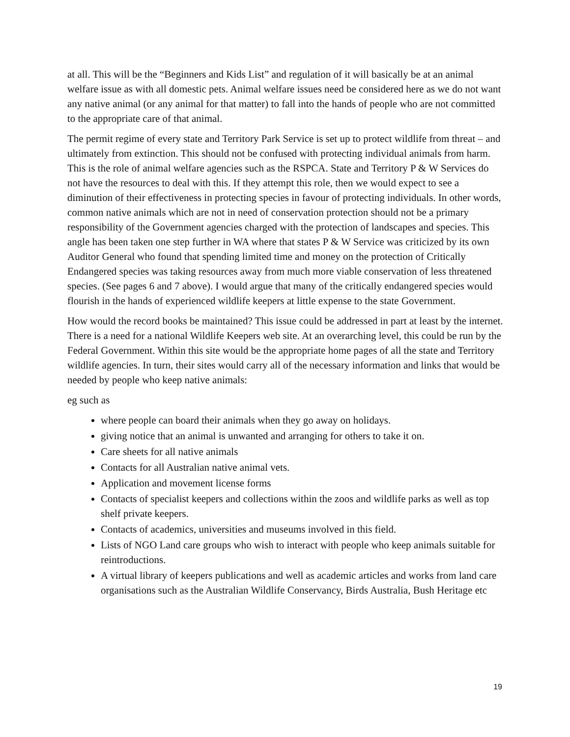at all. This will be the “Beginners and Kids List” and regulation of it will basically be at an animal welfare issue as with all domestic pets. Animal welfare issues need be considered here as we do not want any native animal (or any animal for that matter) to fall into the hands of people who are not committed to the appropriate care of that animal.
The permit regime of every state and Territory Park Service is set up to protect wildlife from threat – and ultimately from extinction. This should not be confused with protecting individual animals from harm. This is the role of animal welfare agencies such as the RSPCA. State and Territory P & W Services do not have the resources to deal with this. If they attempt this role, then we would expect to see a diminution of their effectiveness in protecting species in favour of protecting individuals. In other words, common native animals which are not in need of conservation protection should not be a primary responsibility of the Government agencies charged with the protection of landscapes and species. This angle has been taken one step further in WA where that states P & W Service was criticized by its own Auditor General who found that spending limited time and money on the protection of Critically Endangered species was taking resources away from much more viable conservation of less threatened species. (See pages 6 and 7 above). I would argue that many of the critically endangered species would flourish in the hands of experienced wildlife keepers at little expense to the state Government.
How would the record books be maintained? This issue could be addressed in part at least by the internet. There is a need for a national Wildlife Keepers web site. At an overarching level, this could be run by the Federal Government. Within this site would be the appropriate home pages of all the state and Territory wildlife agencies. In turn, their sites would carry all of the necessary information and links that would be needed by people who keep native animals:
eg such as
where people can board their animals when they go away on holidays.
giving notice that an animal is unwanted and arranging for others to take it on.
Care sheets for all native animals
Contacts for all Australian native animal vets.
Application and movement license forms
Contacts of specialist keepers and collections within the zoos and wildlife parks as well as top shelf private keepers.
Contacts of academics, universities and museums involved in this field.
Lists of NGO Land care groups who wish to interact with people who keep animals suitable for reintroductions.
A virtual library of keepers publications and well as academic articles and works from land care organisations such as the Australian Wildlife Conservancy, Birds Australia, Bush Heritage etc
19